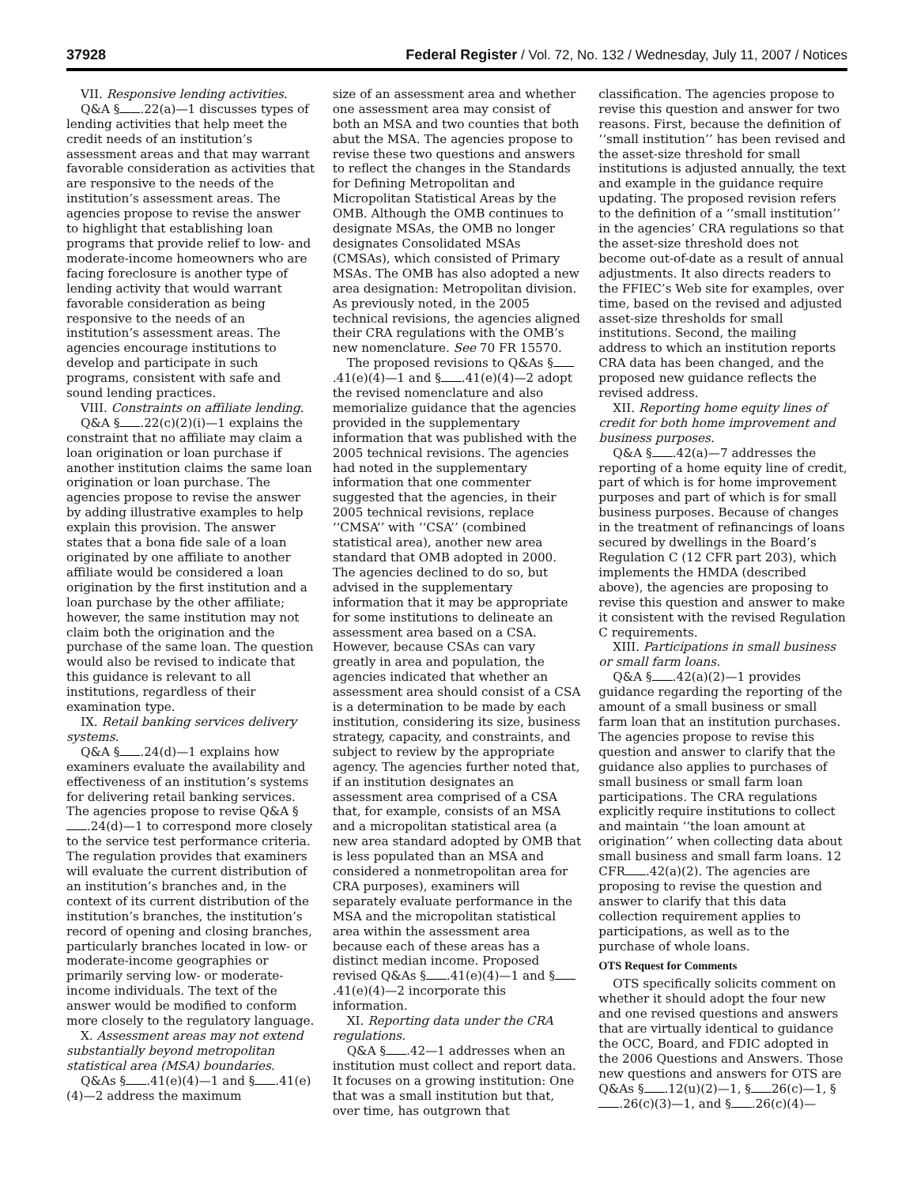37928 Federal Register / Vol. 72, No. 132 / Wednesday, July 11, 2007 / Notices
VII. Responsive lending activities.
Q&A § .22(a)—1 discusses types of lending activities that help meet the credit needs of an institution’s assessment areas and that may warrant favorable consideration as activities that are responsive to the needs of the institution’s assessment areas. The agencies propose to revise the answer to highlight that establishing loan programs that provide relief to low- and moderate-income homeowners who are facing foreclosure is another type of lending activity that would warrant favorable consideration as being responsive to the needs of an institution’s assessment areas. The agencies encourage institutions to develop and participate in such programs, consistent with safe and sound lending practices.
VIII. Constraints on affiliate lending.
Q&A § .22(c)(2)(i)—1 explains the constraint that no affiliate may claim a loan origination or loan purchase if another institution claims the same loan origination or loan purchase. The agencies propose to revise the answer by adding illustrative examples to help explain this provision. The answer states that a bona fide sale of a loan originated by one affiliate to another affiliate would be considered a loan origination by the first institution and a loan purchase by the other affiliate; however, the same institution may not claim both the origination and the purchase of the same loan. The question would also be revised to indicate that this guidance is relevant to all institutions, regardless of their examination type.
IX. Retail banking services delivery systems.
Q&A § .24(d)—1 explains how examiners evaluate the availability and effectiveness of an institution’s systems for delivering retail banking services. The agencies propose to revise Q&A § .24(d)—1 to correspond more closely to the service test performance criteria. The regulation provides that examiners will evaluate the current distribution of an institution’s branches and, in the context of its current distribution of the institution’s branches, the institution’s record of opening and closing branches, particularly branches located in low- or moderate-income geographies or primarily serving low- or moderate-income individuals. The text of the answer would be modified to conform more closely to the regulatory language.
X. Assessment areas may not extend substantially beyond metropolitan statistical area (MSA) boundaries.
Q&As § .41(e)(4)—1 and § .41(e)(4)—2 address the maximum
size of an assessment area and whether one assessment area may consist of both an MSA and two counties that both abut the MSA. The agencies propose to revise these two questions and answers to reflect the changes in the Standards for Defining Metropolitan and Micropolitan Statistical Areas by the OMB. Although the OMB continues to designate MSAs, the OMB no longer designates Consolidated MSAs (CMSAs), which consisted of Primary MSAs. The OMB has also adopted a new area designation: Metropolitan division. As previously noted, in the 2005 technical revisions, the agencies aligned their CRA regulations with the OMB’s new nomenclature. See 70 FR 15570.
The proposed revisions to Q&As § .41(e)(4)—1 and § .41(e)(4)—2 adopt the revised nomenclature and also memorialize guidance that the agencies provided in the supplementary information that was published with the 2005 technical revisions. The agencies had noted in the supplementary information that one commenter suggested that the agencies, in their 2005 technical revisions, replace ‘‘CMSA’’ with ‘‘CSA’’ (combined statistical area), another new area standard that OMB adopted in 2000. The agencies declined to do so, but advised in the supplementary information that it may be appropriate for some institutions to delineate an assessment area based on a CSA. However, because CSAs can vary greatly in area and population, the agencies indicated that whether an assessment area should consist of a CSA is a determination to be made by each institution, considering its size, business strategy, capacity, and constraints, and subject to review by the appropriate agency. The agencies further noted that, if an institution designates an assessment area comprised of a CSA that, for example, consists of an MSA and a micropolitan statistical area (a new area standard adopted by OMB that is less populated than an MSA and considered a nonmetropolitan area for CRA purposes), examiners will separately evaluate performance in the MSA and the micropolitan statistical area within the assessment area because each of these areas has a distinct median income. Proposed revised Q&As § .41(e)(4)—1 and § .41(e)(4)—2 incorporate this information.
XI. Reporting data under the CRA regulations.
Q&A § .42—1 addresses when an institution must collect and report data. It focuses on a growing institution: One that was a small institution but that, over time, has outgrown that
classification. The agencies propose to revise this question and answer for two reasons. First, because the definition of ‘‘small institution’’ has been revised and the asset-size threshold for small institutions is adjusted annually, the text and example in the guidance require updating. The proposed revision refers to the definition of a ‘‘small institution’’ in the agencies’ CRA regulations so that the asset-size threshold does not become out-of-date as a result of annual adjustments. It also directs readers to the FFIEC’s Web site for examples, over time, based on the revised and adjusted asset-size thresholds for small institutions. Second, the mailing address to which an institution reports CRA data has been changed, and the proposed new guidance reflects the revised address.
XII. Reporting home equity lines of credit for both home improvement and business purposes.
Q&A § .42(a)—7 addresses the reporting of a home equity line of credit, part of which is for home improvement purposes and part of which is for small business purposes. Because of changes in the treatment of refinancings of loans secured by dwellings in the Board’s Regulation C (12 CFR part 203), which implements the HMDA (described above), the agencies are proposing to revise this question and answer to make it consistent with the revised Regulation C requirements.
XIII. Participations in small business or small farm loans.
Q&A § .42(a)(2)—1 provides guidance regarding the reporting of the amount of a small business or small farm loan that an institution purchases. The agencies propose to revise this question and answer to clarify that the guidance also applies to purchases of small business or small farm loan participations. The CRA regulations explicitly require institutions to collect and maintain ‘‘the loan amount at origination’’ when collecting data about small business and small farm loans. 12 CFR .42(a)(2). The agencies are proposing to revise the question and answer to clarify that this data collection requirement applies to participations, as well as to the purchase of whole loans.
OTS Request for Comments
OTS specifically solicits comment on whether it should adopt the four new and one revised questions and answers that are virtually identical to guidance the OCC, Board, and FDIC adopted in the 2006 Questions and Answers. Those new questions and answers for OTS are Q&As § .12(u)(2)—1, § 26(c)—1, § .26(c)(3)—1, and § .26(c)(4)—